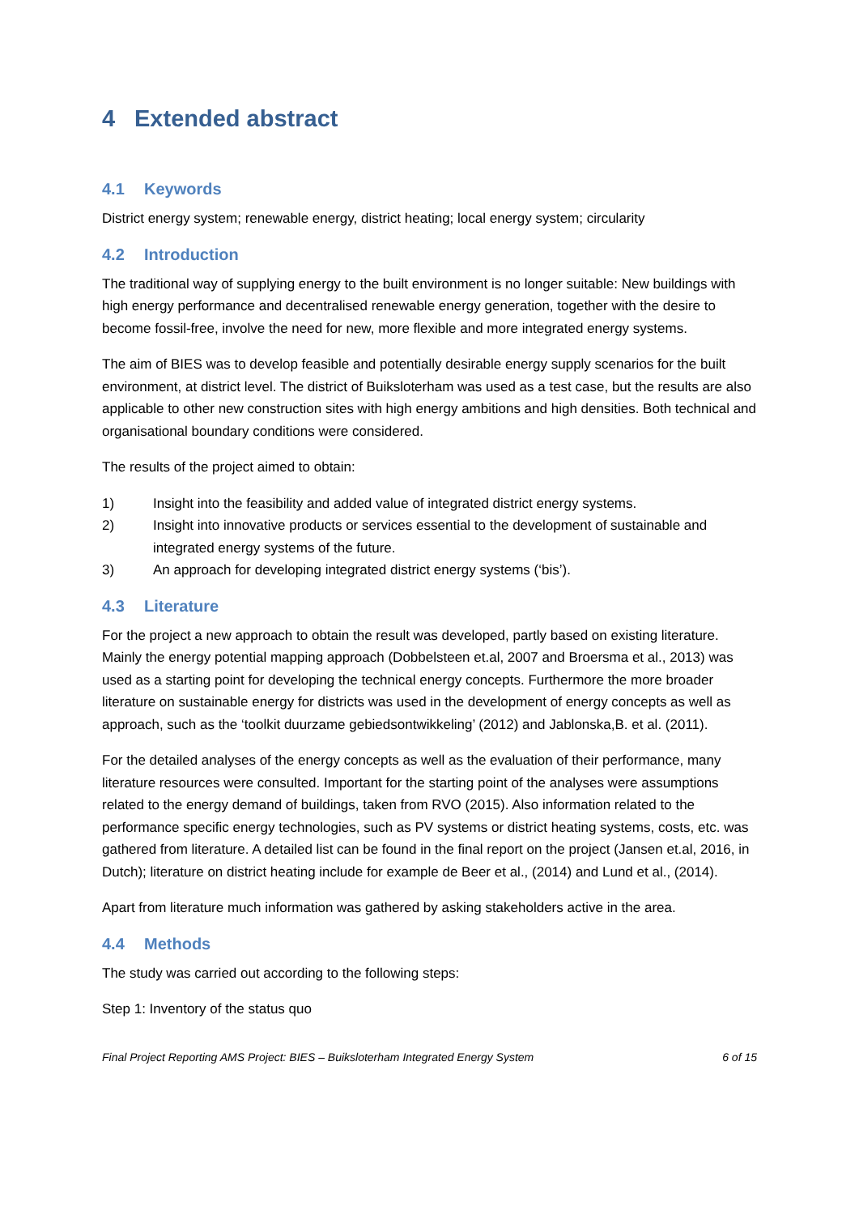4 Extended abstract
4.1 Keywords
District energy system; renewable energy, district heating; local energy system; circularity
4.2 Introduction
The traditional way of supplying energy to the built environment is no longer suitable: New buildings with high energy performance and decentralised renewable energy generation, together with the desire to become fossil-free, involve the need for new, more flexible and more integrated energy systems.
The aim of BIES was to develop feasible and potentially desirable energy supply scenarios for the built environment, at district level. The district of Buiksloterham was used as a test case, but the results are also applicable to other new construction sites with high energy ambitions and high densities. Both technical and organisational boundary conditions were considered.
The results of the project aimed to obtain:
1) Insight into the feasibility and added value of integrated district energy systems.
2) Insight into innovative products or services essential to the development of sustainable and integrated energy systems of the future.
3) An approach for developing integrated district energy systems (‘bis’).
4.3 Literature
For the project a new approach to obtain the result was developed, partly based on existing literature. Mainly the energy potential mapping approach (Dobbelsteen et.al, 2007 and Broersma et al., 2013) was used as a starting point for developing the technical energy concepts. Furthermore the more broader literature on sustainable energy for districts was used in the development of energy concepts as well as approach, such as the ‘toolkit duurzame gebiedsontwikkeling’ (2012) and Jablonska,B. et al. (2011).
For the detailed analyses of the energy concepts as well as the evaluation of their performance, many literature resources were consulted. Important for the starting point of the analyses were assumptions related to the energy demand of buildings, taken from RVO (2015). Also information related to the performance specific energy technologies, such as PV systems or district heating systems, costs, etc. was gathered from literature. A detailed list can be found in the final report on the project (Jansen et.al, 2016, in Dutch); literature on district heating include for example de Beer et al., (2014) and Lund et al., (2014).
Apart from literature much information was gathered by asking stakeholders active in the area.
4.4 Methods
The study was carried out according to the following steps:
Step 1: Inventory of the status quo
Final Project Reporting AMS Project: BIES – Buiksloterham Integrated Energy System 6 of 15